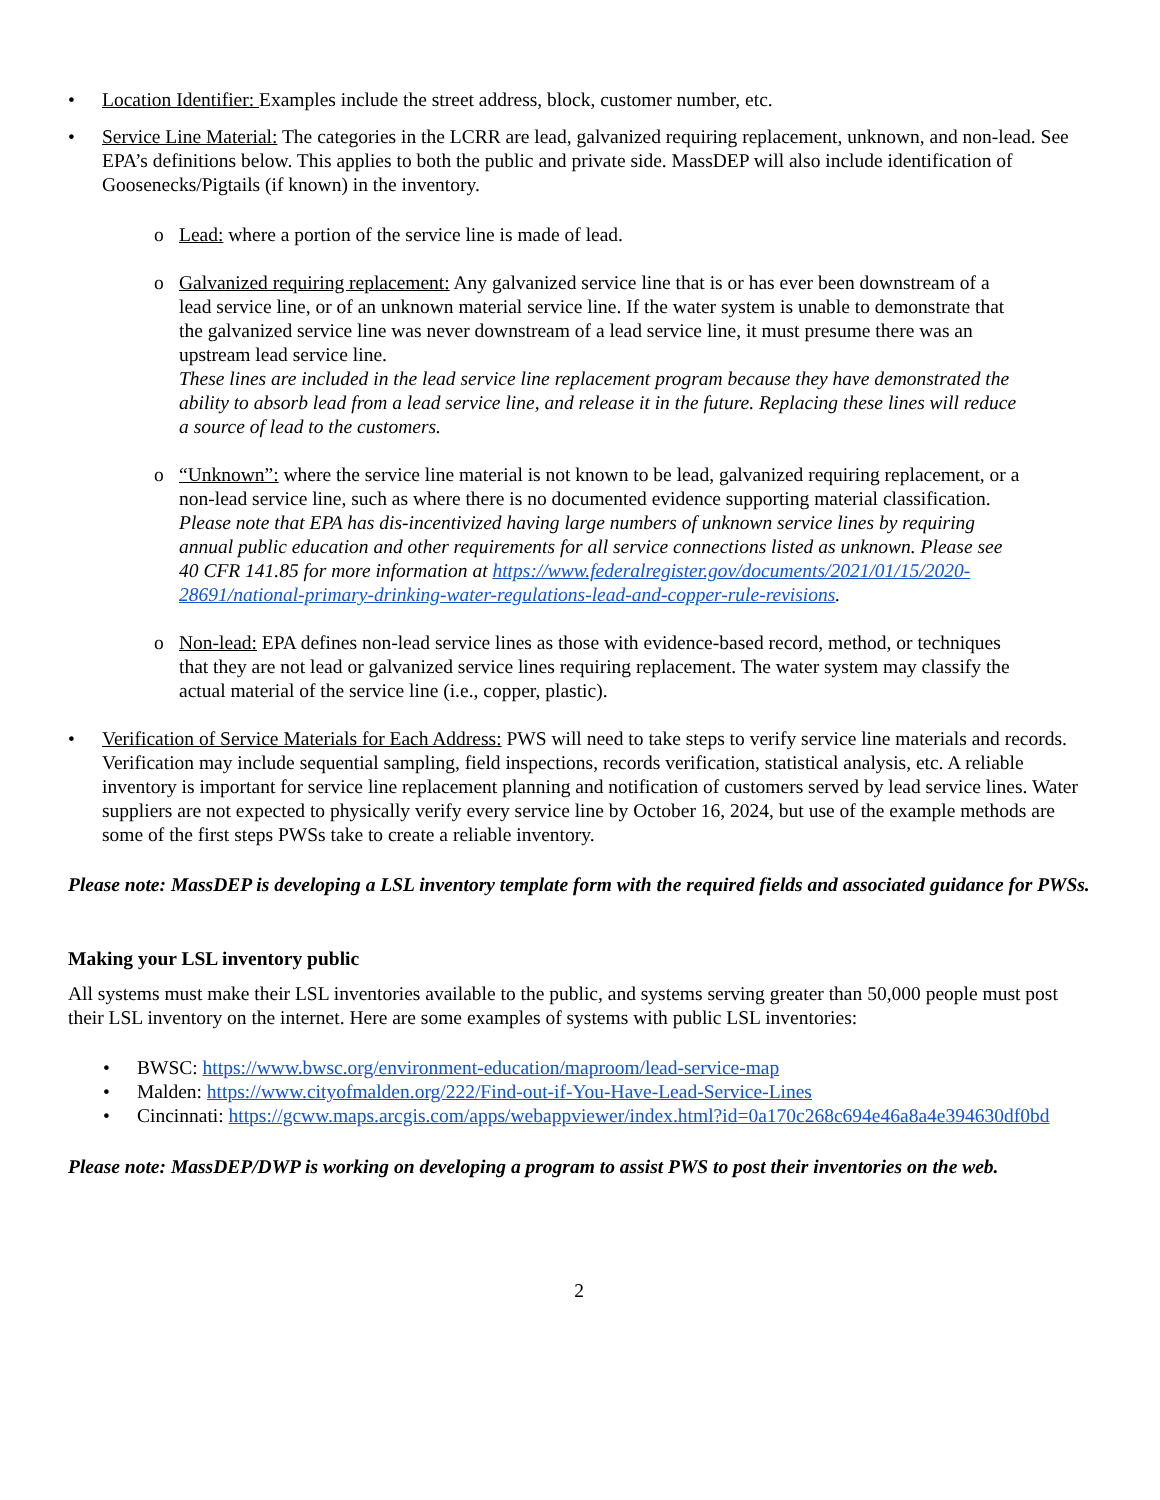• Location Identifier: Examples include the street address, block, customer number, etc.
• Service Line Material: The categories in the LCRR are lead, galvanized requiring replacement, unknown, and non-lead. See EPA’s definitions below. This applies to both the public and private side. MassDEP will also include identification of Goosenecks/Pigtails (if known) in the inventory.
o Lead: where a portion of the service line is made of lead.
o Galvanized requiring replacement: Any galvanized service line that is or has ever been downstream of a lead service line, or of an unknown material service line. If the water system is unable to demonstrate that the galvanized service line was never downstream of a lead service line, it must presume there was an upstream lead service line.
These lines are included in the lead service line replacement program because they have demonstrated the ability to absorb lead from a lead service line, and release it in the future. Replacing these lines will reduce a source of lead to the customers.
o “Unknown”: where the service line material is not known to be lead, galvanized requiring replacement, or a non-lead service line, such as where there is no documented evidence supporting material classification.
Please note that EPA has dis-incentivized having large numbers of unknown service lines by requiring annual public education and other requirements for all service connections listed as unknown. Please see 40 CFR 141.85 for more information at https://www.federalregister.gov/documents/2021/01/15/2020-28691/national-primary-drinking-water-regulations-lead-and-copper-rule-revisions.
o Non-lead: EPA defines non-lead service lines as those with evidence-based record, method, or techniques that they are not lead or galvanized service lines requiring replacement. The water system may classify the actual material of the service line (i.e., copper, plastic).
• Verification of Service Materials for Each Address: PWS will need to take steps to verify service line materials and records. Verification may include sequential sampling, field inspections, records verification, statistical analysis, etc. A reliable inventory is important for service line replacement planning and notification of customers served by lead service lines. Water suppliers are not expected to physically verify every service line by October 16, 2024, but use of the example methods are some of the first steps PWSs take to create a reliable inventory.
Please note: MassDEP is developing a LSL inventory template form with the required fields and associated guidance for PWSs.
Making your LSL inventory public
All systems must make their LSL inventories available to the public, and systems serving greater than 50,000 people must post their LSL inventory on the internet. Here are some examples of systems with public LSL inventories:
• BWSC: https://www.bwsc.org/environment-education/maproom/lead-service-map
• Malden: https://www.cityofmalden.org/222/Find-out-if-You-Have-Lead-Service-Lines
• Cincinnati: https://gcww.maps.arcgis.com/apps/webappviewer/index.html?id=0a170c268c694e46a8a4e394630df0bd
Please note: MassDEP/DWP is working on developing a program to assist PWS to post their inventories on the web.
2